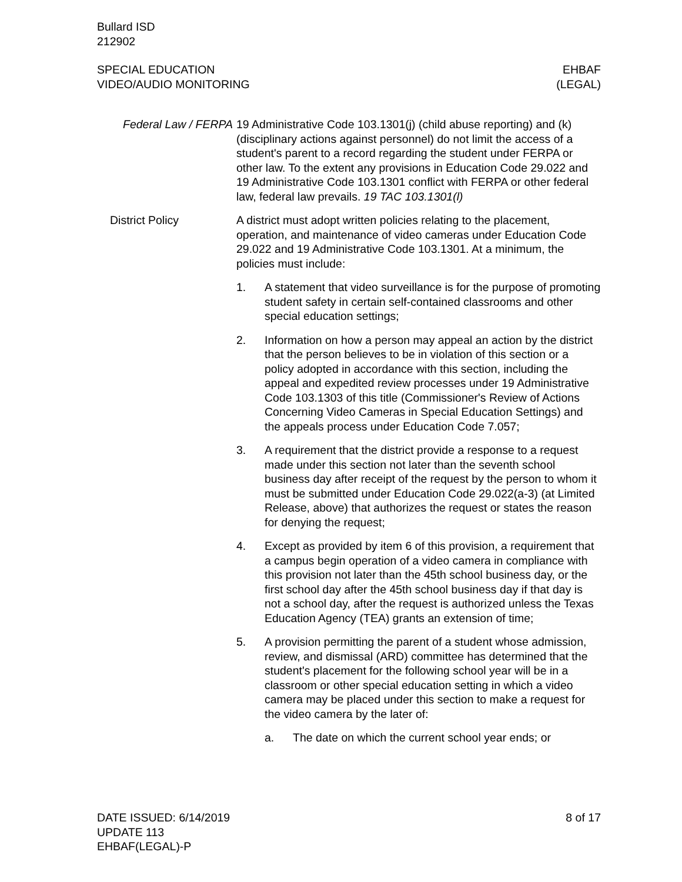Bullard ISD
212902
SPECIAL EDUCATION
VIDEO/AUDIO MONITORING
EHBAF
(LEGAL)
Federal Law / FERPA
19 Administrative Code 103.1301(j) (child abuse reporting) and (k) (disciplinary actions against personnel) do not limit the access of a student's parent to a record regarding the student under FERPA or other law. To the extent any provisions in Education Code 29.022 and 19 Administrative Code 103.1301 conflict with FERPA or other federal law, federal law prevails. 19 TAC 103.1301(l)
District Policy A district must adopt written policies relating to the placement, operation, and maintenance of video cameras under Education Code 29.022 and 19 Administrative Code 103.1301. At a minimum, the policies must include:
1. A statement that video surveillance is for the purpose of promoting student safety in certain self-contained classrooms and other special education settings;
2. Information on how a person may appeal an action by the district that the person believes to be in violation of this section or a policy adopted in accordance with this section, including the appeal and expedited review processes under 19 Administrative Code 103.1303 of this title (Commissioner's Review of Actions Concerning Video Cameras in Special Education Settings) and the appeals process under Education Code 7.057;
3. A requirement that the district provide a response to a request made under this section not later than the seventh school business day after receipt of the request by the person to whom it must be submitted under Education Code 29.022(a-3) (at Limited Release, above) that authorizes the request or states the reason for denying the request;
4. Except as provided by item 6 of this provision, a requirement that a campus begin operation of a video camera in compliance with this provision not later than the 45th school business day, or the first school day after the 45th school business day if that day is not a school day, after the request is authorized unless the Texas Education Agency (TEA) grants an extension of time;
5. A provision permitting the parent of a student whose admission, review, and dismissal (ARD) committee has determined that the student's placement for the following school year will be in a classroom or other special education setting in which a video camera may be placed under this section to make a request for the video camera by the later of:
a. The date on which the current school year ends; or
DATE ISSUED: 6/14/2019
UPDATE 113
EHBAF(LEGAL)-P
8 of 17